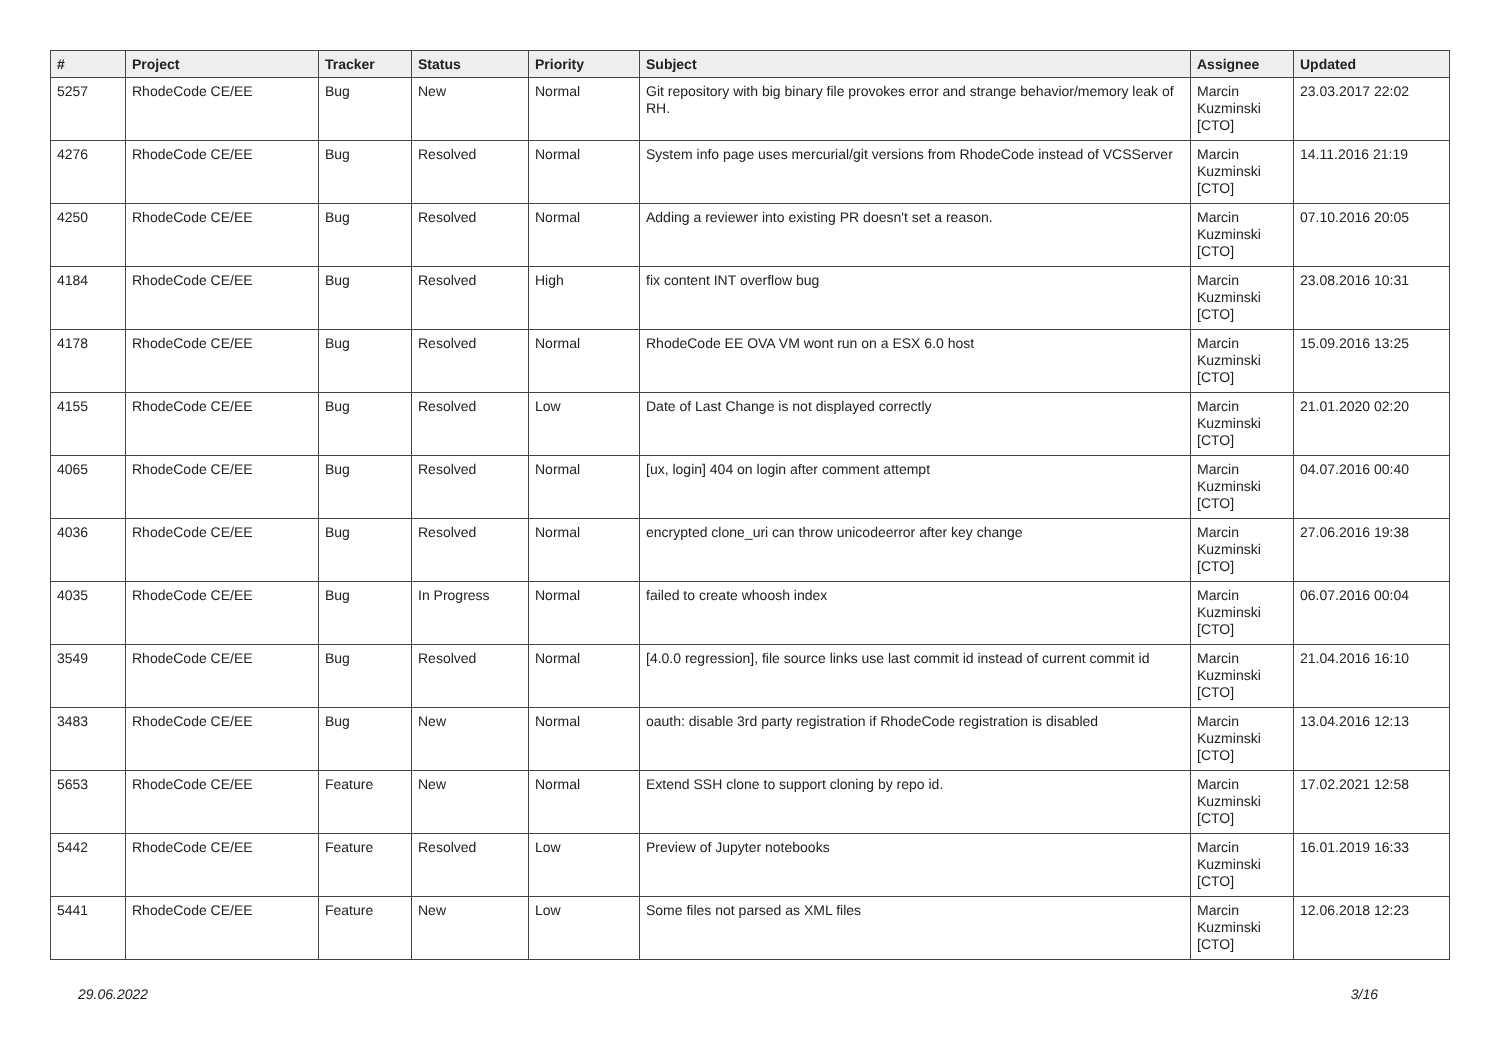| # | Project | Tracker | Status | Priority | Subject | Assignee | Updated |
| --- | --- | --- | --- | --- | --- | --- | --- |
| 5257 | RhodeCode CE/EE | Bug | New | Normal | Git repository with big binary file provokes error and strange behavior/memory leak of RH. | Marcin Kuzminski [CTO] | 23.03.2017 22:02 |
| 4276 | RhodeCode CE/EE | Bug | Resolved | Normal | System info page uses mercurial/git versions from RhodeCode instead of VCSServer | Marcin Kuzminski [CTO] | 14.11.2016 21:19 |
| 4250 | RhodeCode CE/EE | Bug | Resolved | Normal | Adding a reviewer into existing PR doesn't set a reason. | Marcin Kuzminski [CTO] | 07.10.2016 20:05 |
| 4184 | RhodeCode CE/EE | Bug | Resolved | High | fix content INT overflow bug | Marcin Kuzminski [CTO] | 23.08.2016 10:31 |
| 4178 | RhodeCode CE/EE | Bug | Resolved | Normal | RhodeCode EE OVA VM wont run on a ESX 6.0 host | Marcin Kuzminski [CTO] | 15.09.2016 13:25 |
| 4155 | RhodeCode CE/EE | Bug | Resolved | Low | Date of Last Change is not displayed correctly | Marcin Kuzminski [CTO] | 21.01.2020 02:20 |
| 4065 | RhodeCode CE/EE | Bug | Resolved | Normal | [ux, login] 404 on login after comment attempt | Marcin Kuzminski [CTO] | 04.07.2016 00:40 |
| 4036 | RhodeCode CE/EE | Bug | Resolved | Normal | encrypted clone_uri can throw unicodeerror after key change | Marcin Kuzminski [CTO] | 27.06.2016 19:38 |
| 4035 | RhodeCode CE/EE | Bug | In Progress | Normal | failed to create whoosh index | Marcin Kuzminski [CTO] | 06.07.2016 00:04 |
| 3549 | RhodeCode CE/EE | Bug | Resolved | Normal | [4.0.0 regression], file source links use last commit id instead of current commit id | Marcin Kuzminski [CTO] | 21.04.2016 16:10 |
| 3483 | RhodeCode CE/EE | Bug | New | Normal | oauth: disable 3rd party registration if RhodeCode registration is disabled | Marcin Kuzminski [CTO] | 13.04.2016 12:13 |
| 5653 | RhodeCode CE/EE | Feature | New | Normal | Extend SSH clone to support cloning by repo id. | Marcin Kuzminski [CTO] | 17.02.2021 12:58 |
| 5442 | RhodeCode CE/EE | Feature | Resolved | Low | Preview of Jupyter notebooks | Marcin Kuzminski [CTO] | 16.01.2019 16:33 |
| 5441 | RhodeCode CE/EE | Feature | New | Low | Some files not parsed as XML files | Marcin Kuzminski [CTO] | 12.06.2018 12:23 |
29.06.2022 3/16